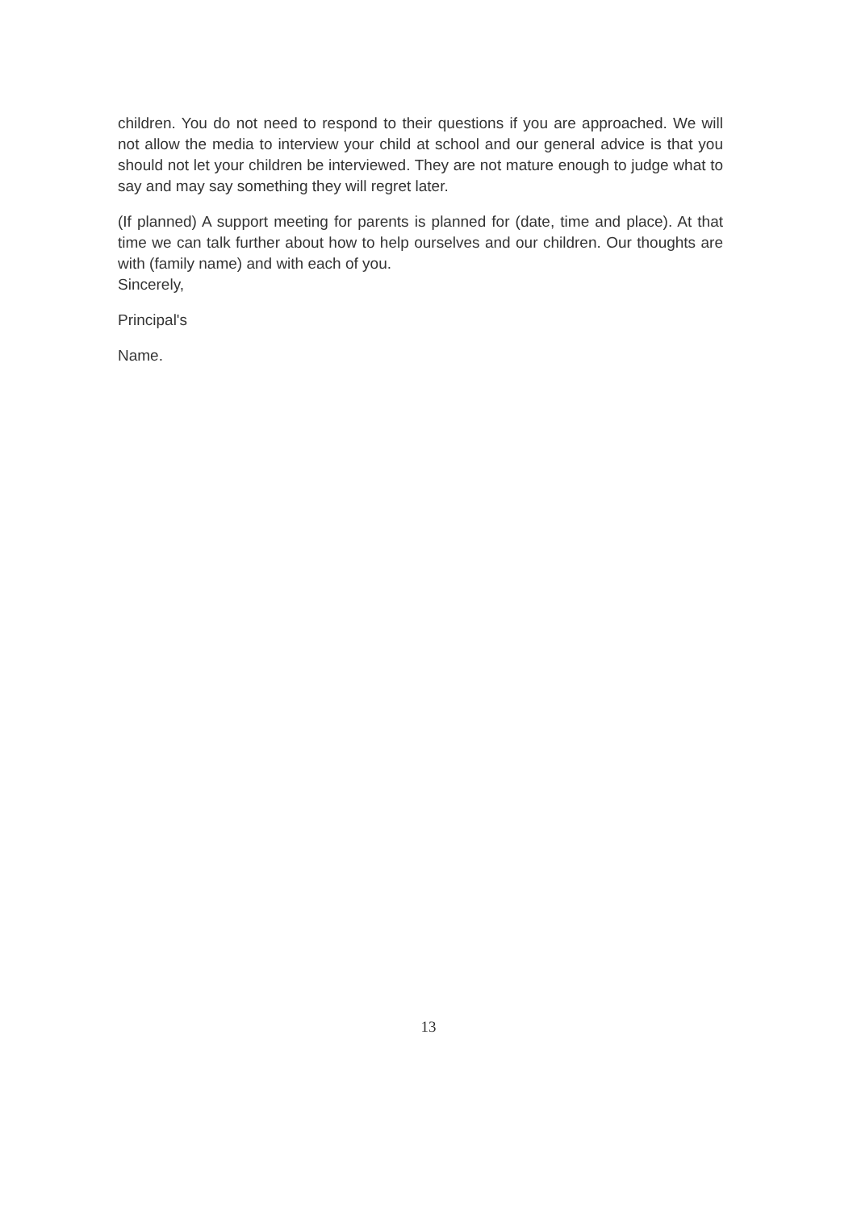children. You do not need to respond to their questions if you are approached. We will not allow the media to interview your child at school and our general advice is that you should not let your children be interviewed. They are not mature enough to judge what to say and may say something they will regret later.
(If planned) A support meeting for parents is planned for (date, time and place). At that time we can talk further about how to help ourselves and our children. Our thoughts are with (family name) and with each of you.
Sincerely,
Principal's
Name.
13